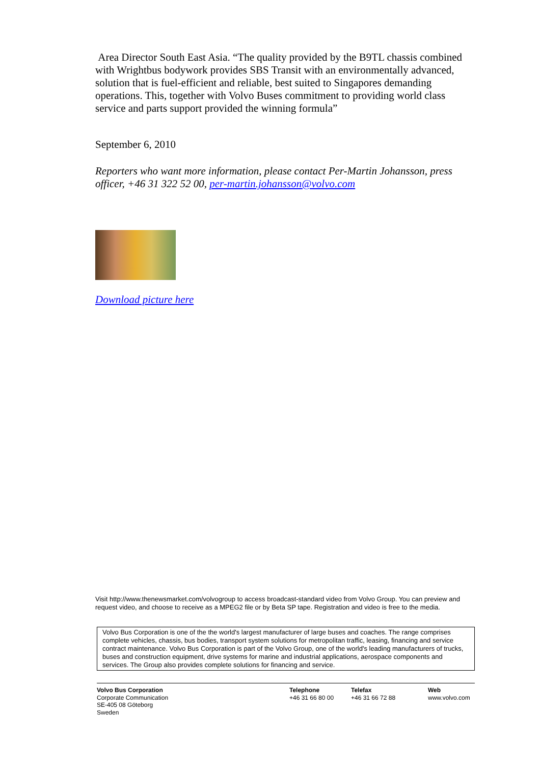Area Director South East Asia. “The quality provided by the B9TL chassis combined with Wrightbus bodywork provides SBS Transit with an environmentally advanced, solution that is fuel-efficient and reliable, best suited to Singapores demanding operations. This, together with Volvo Buses commitment to providing world class service and parts support provided the winning formula”
September 6, 2010
Reporters who want more information, please contact Per-Martin Johansson, press officer, +46 31 322 52 00, per-martin.johansson@volvo.com
Download picture here
Visit http://www.thenewsmarket.com/volvogroup to access broadcast-standard video from Volvo Group. You can preview and request video, and choose to receive as a MPEG2 file or by Beta SP tape. Registration and video is free to the media.
Volvo Bus Corporation is one of the the world's largest manufacturer of large buses and coaches. The range comprises complete vehicles, chassis, bus bodies, transport system solutions for metropolitan traffic, leasing, financing and service contract maintenance. Volvo Bus Corporation is part of the Volvo Group, one of the world's leading manufacturers of trucks, buses and construction equipment, drive systems for marine and industrial applications, aerospace components and services. The Group also provides complete solutions for financing and service.
Volvo Bus Corporation
Corporate Communication
SE-405 08 Göteborg
Sweden
Telephone
+46 31 66 80 00
Telefax
+46 31 66 72 88
Web
www.volvo.com